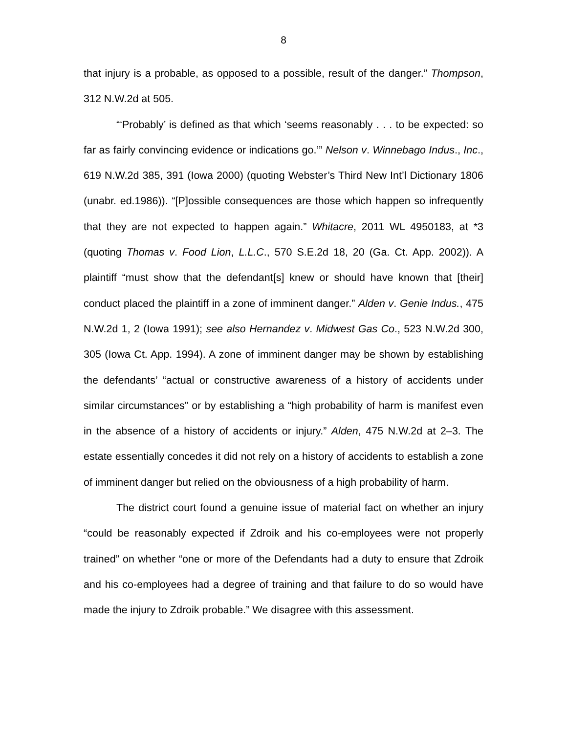8
that injury is a probable, as opposed to a possible, result of the danger.” Thompson, 312 N.W.2d at 505.
“‘Probably’ is defined as that which ‘seems reasonably . . . to be expected: so far as fairly convincing evidence or indications go.’” Nelson v. Winnebago Indus., Inc., 619 N.W.2d 385, 391 (Iowa 2000) (quoting Webster’s Third New Int’l Dictionary 1806 (unabr. ed.1986)). “[P]ossible consequences are those which happen so infrequently that they are not expected to happen again.” Whitacre, 2011 WL 4950183, at *3 (quoting Thomas v. Food Lion, L.L.C., 570 S.E.2d 18, 20 (Ga. Ct. App. 2002)). A plaintiff “must show that the defendant[s] knew or should have known that [their] conduct placed the plaintiff in a zone of imminent danger.” Alden v. Genie Indus., 475 N.W.2d 1, 2 (Iowa 1991); see also Hernandez v. Midwest Gas Co., 523 N.W.2d 300, 305 (Iowa Ct. App. 1994). A zone of imminent danger may be shown by establishing the defendants’ “actual or constructive awareness of a history of accidents under similar circumstances” or by establishing a “high probability of harm is manifest even in the absence of a history of accidents or injury.” Alden, 475 N.W.2d at 2–3. The estate essentially concedes it did not rely on a history of accidents to establish a zone of imminent danger but relied on the obviousness of a high probability of harm.
The district court found a genuine issue of material fact on whether an injury “could be reasonably expected if Zdroik and his co-employees were not properly trained” on whether “one or more of the Defendants had a duty to ensure that Zdroik and his co-employees had a degree of training and that failure to do so would have made the injury to Zdroik probable.” We disagree with this assessment.